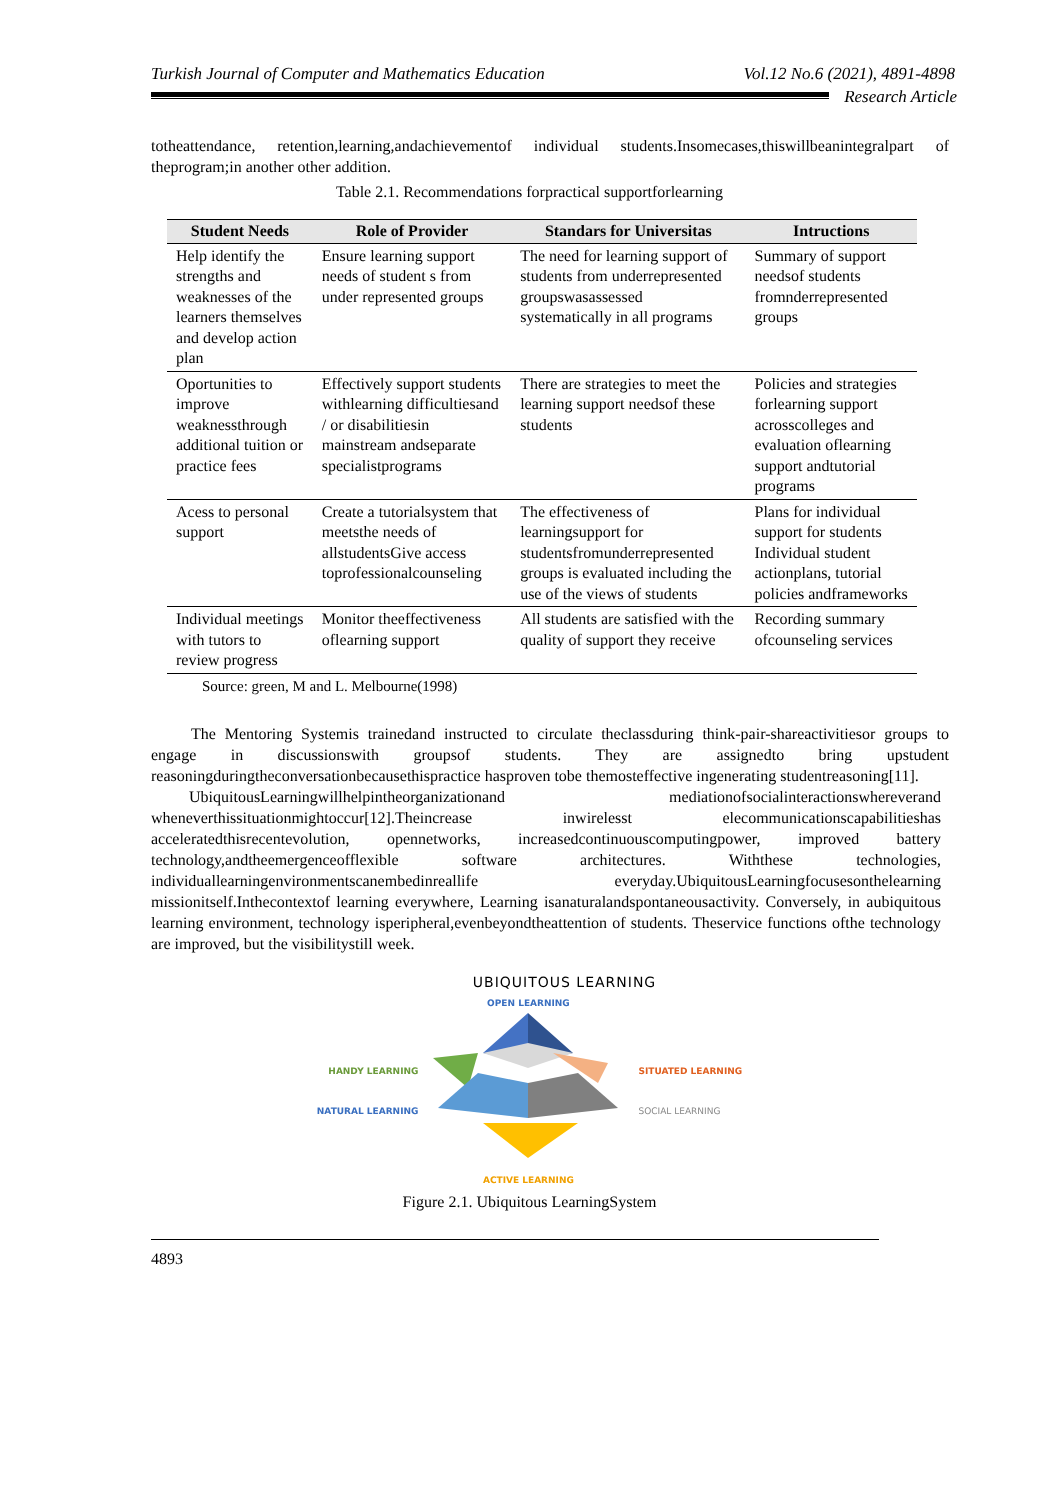Turkish Journal of Computer and Mathematics Education Vol.12 No.6 (2021), 4891-4898
Research Article
totheattendance, retention,learning,andachievementof individual students.Insomecases,thiswillbeanintegralpart of theprogram;in another other addition.
Table 2.1. Recommendations forpractical supportforlearning
| Student Needs | Role of Provider | Standars for Universitas | Intructions |
| --- | --- | --- | --- |
| Help identify the strengths and weaknesses of the learners themselves and develop action plan | Ensure learning support needs of student s from under represented groups | The need for learning support of students from underrepresented groupswasassessed systematically in all programs | Summary of support needsof students fromnderrepresented groups |
| Oportunities to improve weaknessthrough additional tuition or practice fees | Effectively support students withlearning difficultiesand / or disabilitiesin mainstream andseparate specialistprograms | There are strategies to meet the learning support needsof these students | Policies and strategies forlearning support acrosscolleges and evaluation oflearning support andtutorial programs |
| Acess to personal support | Create a tutorialsystem that meetsthe needs of allstudentsGive access toprofessionalcounseling | The effectiveness of learningsupport for studentsfromunderrepresented groups is evaluated including the use of the views of students | Plans for individual support for students Individual student actionplans, tutorial policies andframeworks |
| Individual meetings with tutors to review progress | Monitor theeffectiveness oflearning support | All students are satisfied with the quality of support they receive | Recording summary ofcounseling services |
Source: green, M and L. Melbourne(1998)
The Mentoring Systemis trainedand instructed to circulate theclassduring think-pair-shareactivitiesor groups to engage in discussionswith groupsof students. They are assignedto bring upstudent reasoningduringtheconversationbecausethispractice hasproven tobe themosteffective ingenerating studentreasoning[11].
UbiquitousLearningwillhelpintheorganizationand mediationofsocialinteractionswhereverand wheneverthissituationmightoccur[12].Theincrease inwirelesst elecommunicationscapabilitieshas acceleratedthisrecentevolution, opennetworks, increasedcontinuouscomputingpower, improved battery technology,andtheemergenceofflexible software architectures. Withthese technologies, individuallearningenvironmentscanembedinreallife everyday.UbiquitousLearningfocusesonthelearning missionitself.Inthecontextof learning everywhere, Learning isanaturalandspontaneousactivity. Conversely, in aubiquitous learning environment, technology isperipheral,evenbeyondtheattention of students. Theservice functions ofthe technology are improved, but the visibilitystill week.
UBIQUITOUS LEARNING
HANDY LEARNING
NATURAL LEARNING
OPEN LEARNING
ACTIVE LEARNING
SITUATED LEARNING
SOCIAL LEARNING
Figure 2.1. Ubiquitous LearningSystem
4893